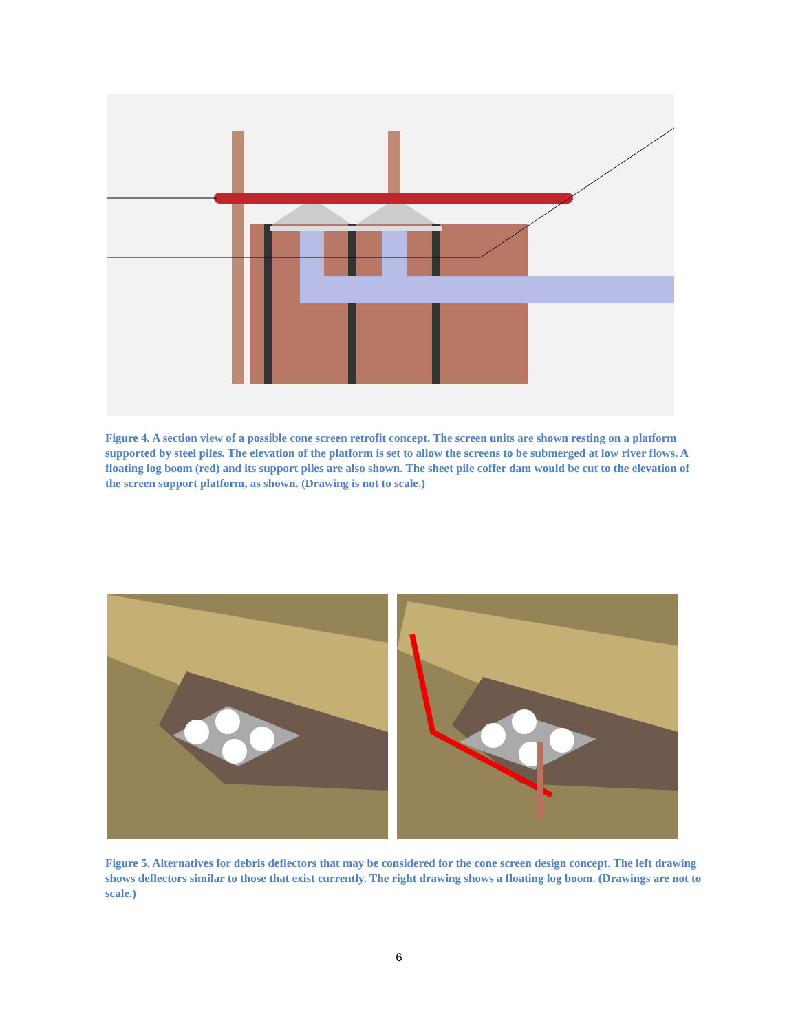Figure 4. A section view of a possible cone screen retrofit concept. The screen units are shown resting on a platform supported by steel piles. The elevation of the platform is set to allow the screens to be submerged at low river flows. A floating log boom (red) and its support piles are also shown. The sheet pile coffer dam would be cut to the elevation of the screen support platform, as shown. (Drawing is not to scale.)
Figure 5. Alternatives for debris deflectors that may be considered for the cone screen design concept. The left drawing shows deflectors similar to those that exist currently. The right drawing shows a floating log boom. (Drawings are not to scale.)
6